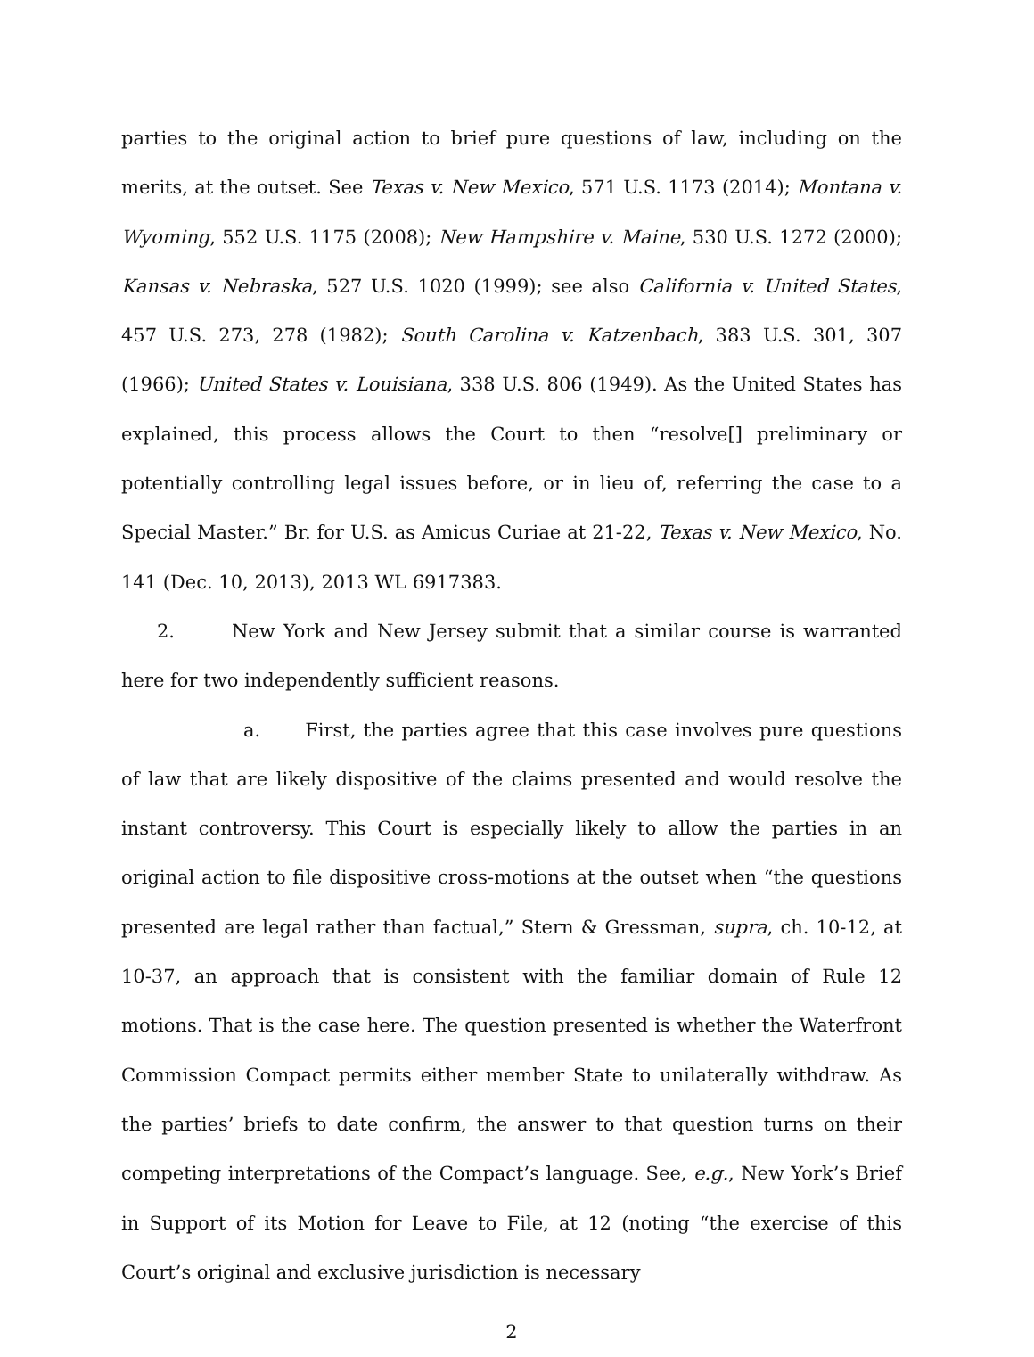parties to the original action to brief pure questions of law, including on the merits, at the outset. See Texas v. New Mexico, 571 U.S. 1173 (2014); Montana v. Wyoming, 552 U.S. 1175 (2008); New Hampshire v. Maine, 530 U.S. 1272 (2000); Kansas v. Nebraska, 527 U.S. 1020 (1999); see also California v. United States, 457 U.S. 273, 278 (1982); South Carolina v. Katzenbach, 383 U.S. 301, 307 (1966); United States v. Louisiana, 338 U.S. 806 (1949). As the United States has explained, this process allows the Court to then “resolve[] preliminary or potentially controlling legal issues before, or in lieu of, referring the case to a Special Master.” Br. for U.S. as Amicus Curiae at 21-22, Texas v. New Mexico, No. 141 (Dec. 10, 2013), 2013 WL 6917383.
2. New York and New Jersey submit that a similar course is warranted here for two independently sufficient reasons.
a. First, the parties agree that this case involves pure questions of law that are likely dispositive of the claims presented and would resolve the instant controversy. This Court is especially likely to allow the parties in an original action to file dispositive cross-motions at the outset when “the questions presented are legal rather than factual,” Stern & Gressman, supra, ch. 10-12, at 10-37, an approach that is consistent with the familiar domain of Rule 12 motions. That is the case here. The question presented is whether the Waterfront Commission Compact permits either member State to unilaterally withdraw. As the parties’ briefs to date confirm, the answer to that question turns on their competing interpretations of the Compact’s language. See, e.g., New York’s Brief in Support of its Motion for Leave to File, at 12 (noting “the exercise of this Court’s original and exclusive jurisdiction is necessary
2